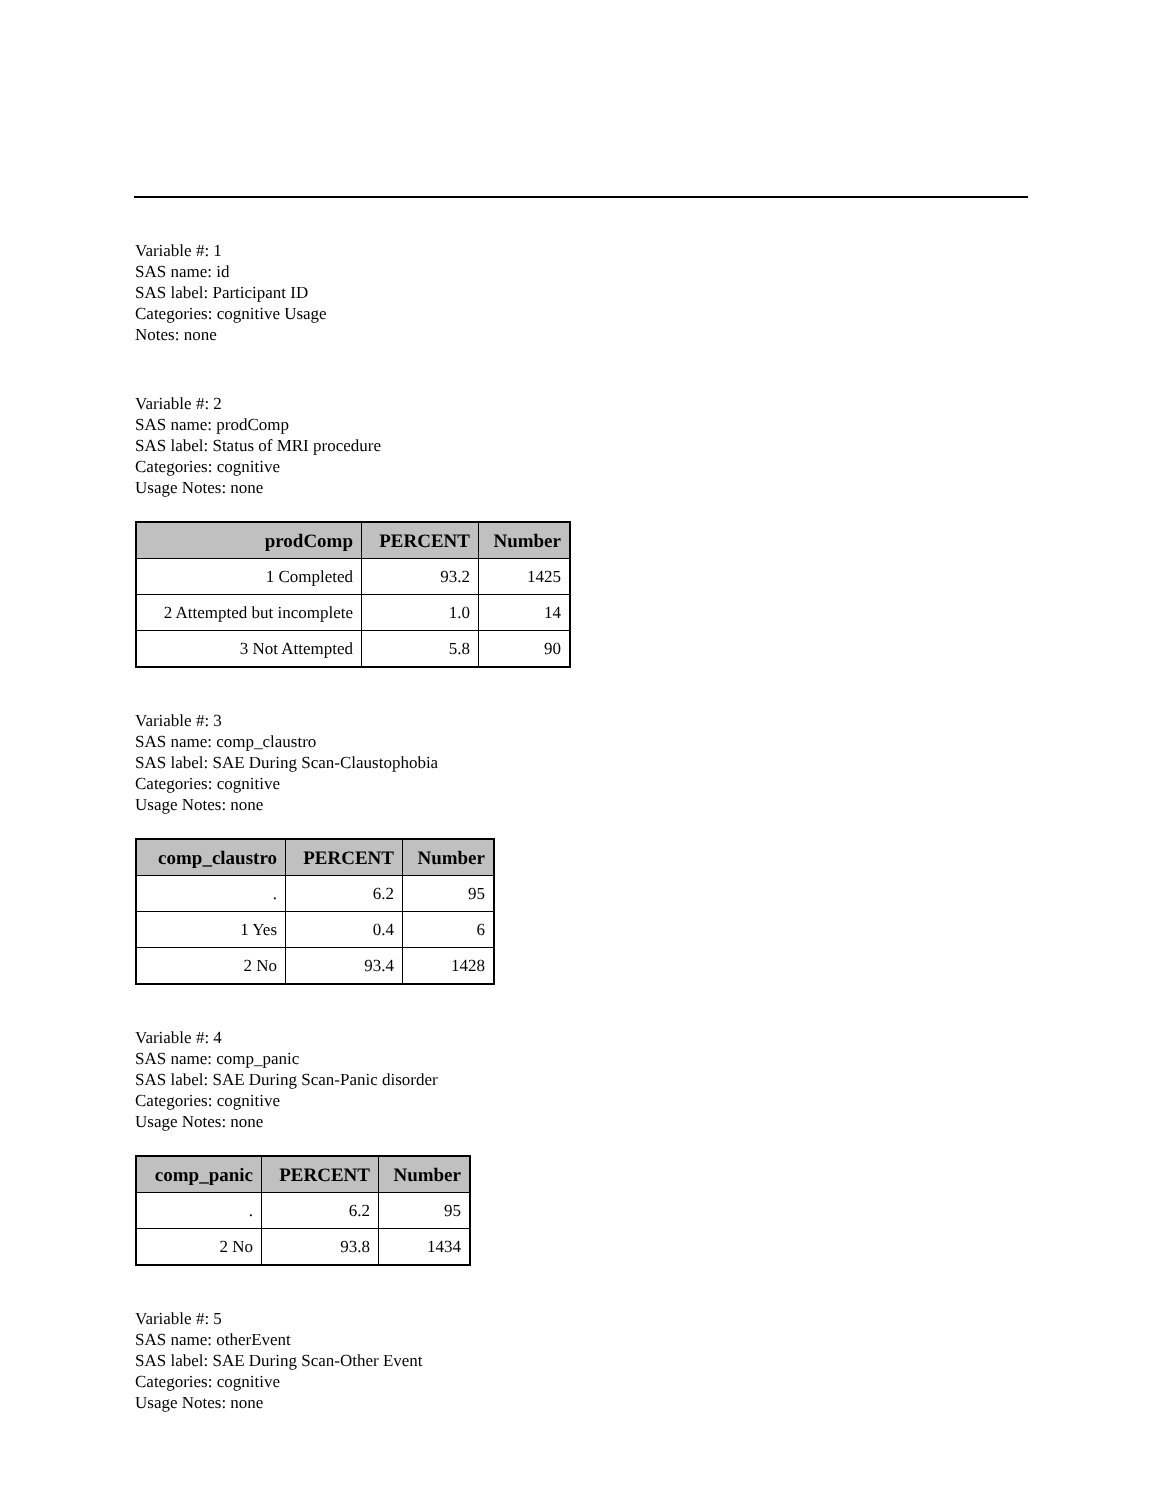Variable #: 1
SAS name: id
SAS label: Participant ID
Categories: cognitive Usage
Notes: none
Variable #: 2
SAS name: prodComp
SAS label: Status of MRI procedure
Categories: cognitive
Usage Notes: none
| prodComp | PERCENT | Number |
| --- | --- | --- |
| 1 Completed | 93.2 | 1425 |
| 2 Attempted but incomplete | 1.0 | 14 |
| 3 Not Attempted | 5.8 | 90 |
Variable #: 3
SAS name: comp_claustro
SAS label: SAE During Scan-Claustophobia
Categories: cognitive
Usage Notes: none
| comp_claustro | PERCENT | Number |
| --- | --- | --- |
| . | 6.2 | 95 |
| 1 Yes | 0.4 | 6 |
| 2 No | 93.4 | 1428 |
Variable #: 4
SAS name: comp_panic
SAS label: SAE During Scan-Panic disorder
Categories: cognitive
Usage Notes: none
| comp_panic | PERCENT | Number |
| --- | --- | --- |
| . | 6.2 | 95 |
| 2 No | 93.8 | 1434 |
Variable #: 5
SAS name: otherEvent
SAS label: SAE During Scan-Other Event
Categories: cognitive
Usage Notes: none